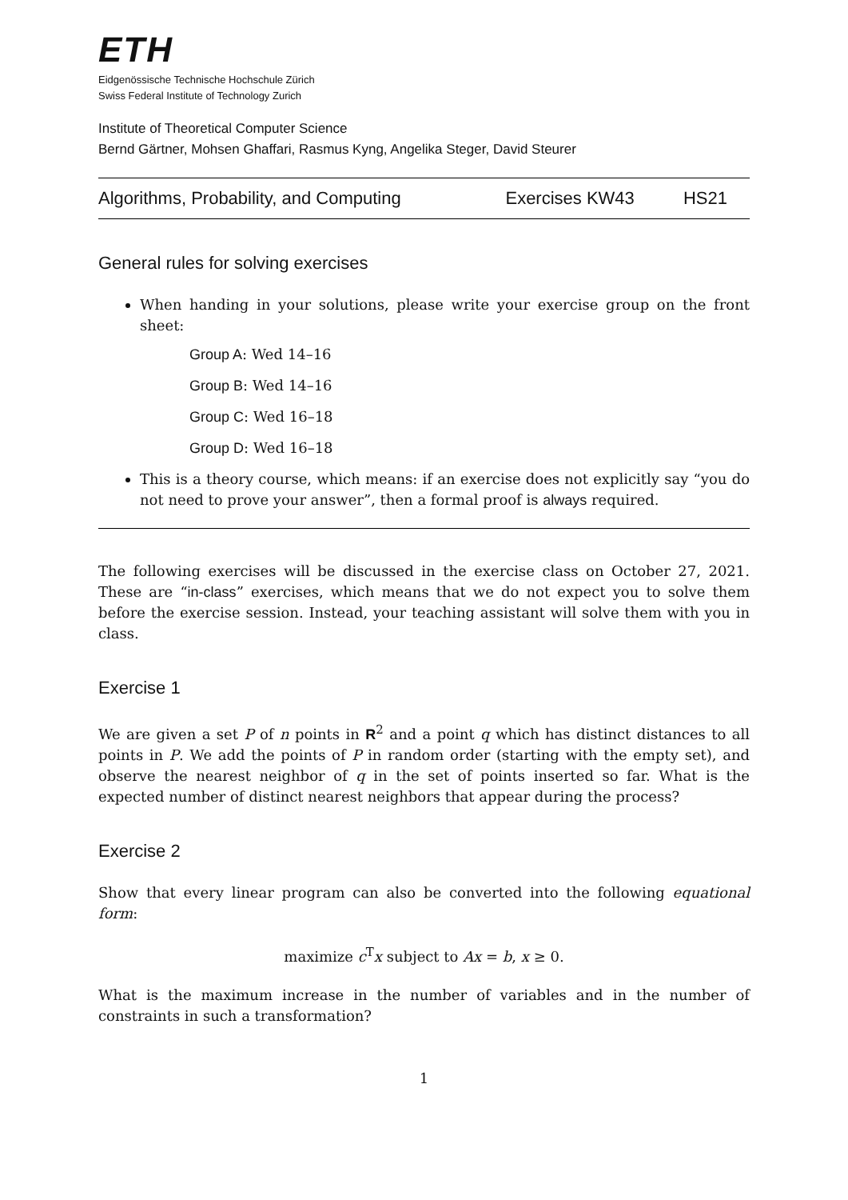ETH
Eidgenössische Technische Hochschule Zürich
Swiss Federal Institute of Technology Zurich
Institute of Theoretical Computer Science
Bernd Gärtner, Mohsen Ghaffari, Rasmus Kyng, Angelika Steger, David Steurer
Algorithms, Probability, and Computing Exercises KW43 HS21
General rules for solving exercises
When handing in your solutions, please write your exercise group on the front sheet:
Group A: Wed 14–16
Group B: Wed 14–16
Group C: Wed 16–18
Group D: Wed 16–18
This is a theory course, which means: if an exercise does not explicitly say “you do not need to prove your answer”, then a formal proof is always required.
The following exercises will be discussed in the exercise class on October 27, 2021. These are “in-class” exercises, which means that we do not expect you to solve them before the exercise session. Instead, your teaching assistant will solve them with you in class.
Exercise 1
We are given a set P of n points in R<sup>2</sup> and a point q which has distinct distances to all points in P. We add the points of P in random order (starting with the empty set), and observe the nearest neighbor of q in the set of points inserted so far. What is the expected number of distinct nearest neighbors that appear during the process?
Exercise 2
Show that every linear program can also be converted into the following equational form:
maximize c<sup>T</sup>x subject to Ax = b, x ≥ 0.
What is the maximum increase in the number of variables and in the number of constraints in such a transformation?
1